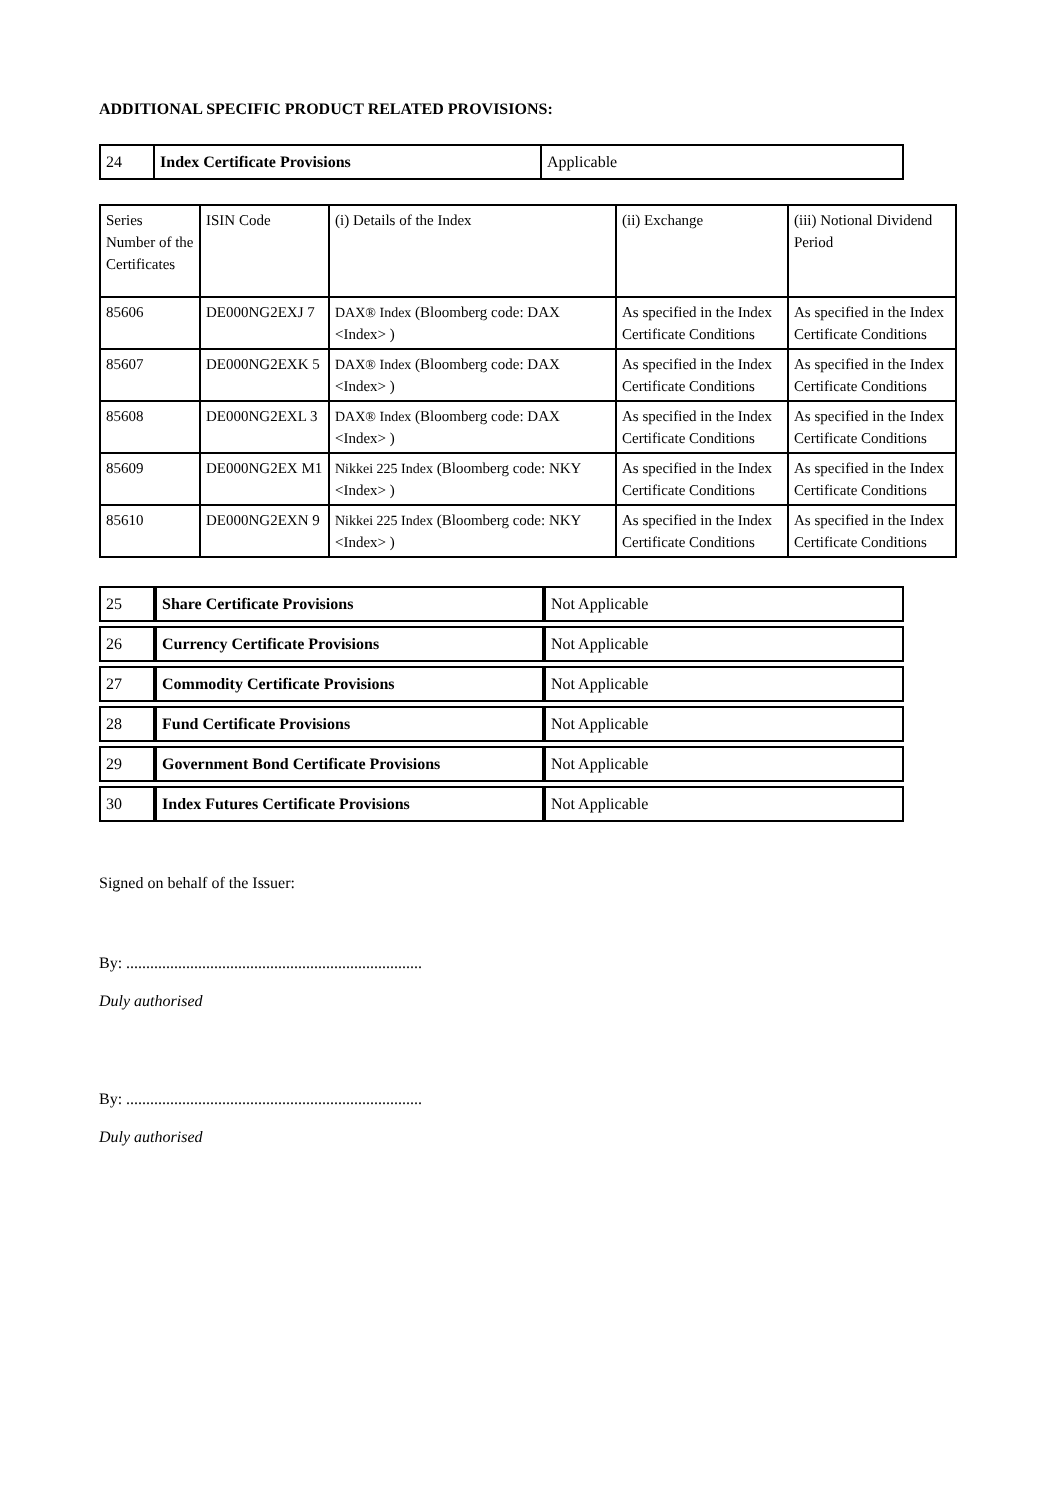ADDITIONAL SPECIFIC PRODUCT RELATED PROVISIONS:
| 24 | Index Certificate Provisions | Applicable |
| Series Number of the Certificates | ISIN Code | (i) Details of the Index | (ii) Exchange | (iii) Notional Dividend Period |
| 85606 | DE000NG2EXJ 7 | DAX® Index (Bloomberg code: DAX <Index> ) | As specified in the Index Certificate Conditions | As specified in the Index Certificate Conditions |
| 85607 | DE000NG2EXK 5 | DAX® Index (Bloomberg code: DAX <Index> ) | As specified in the Index Certificate Conditions | As specified in the Index Certificate Conditions |
| 85608 | DE000NG2EXL 3 | DAX® Index (Bloomberg code: DAX <Index> ) | As specified in the Index Certificate Conditions | As specified in the Index Certificate Conditions |
| 85609 | DE000NG2EX M1 | Nikkei 225 Index (Bloomberg code: NKY <Index> ) | As specified in the Index Certificate Conditions | As specified in the Index Certificate Conditions |
| 85610 | DE000NG2EXN 9 | Nikkei 225 Index (Bloomberg code: NKY <Index> ) | As specified in the Index Certificate Conditions | As specified in the Index Certificate Conditions |
| 25 | Share Certificate Provisions | Not Applicable |
| 26 | Currency Certificate Provisions | Not Applicable |
| 27 | Commodity Certificate Provisions | Not Applicable |
| 28 | Fund Certificate Provisions | Not Applicable |
| 29 | Government Bond Certificate Provisions | Not Applicable |
| 30 | Index Futures Certificate Provisions | Not Applicable |
Signed on behalf of the Issuer:
By: ..........................................................................
Duly authorised
By: ..........................................................................
Duly authorised